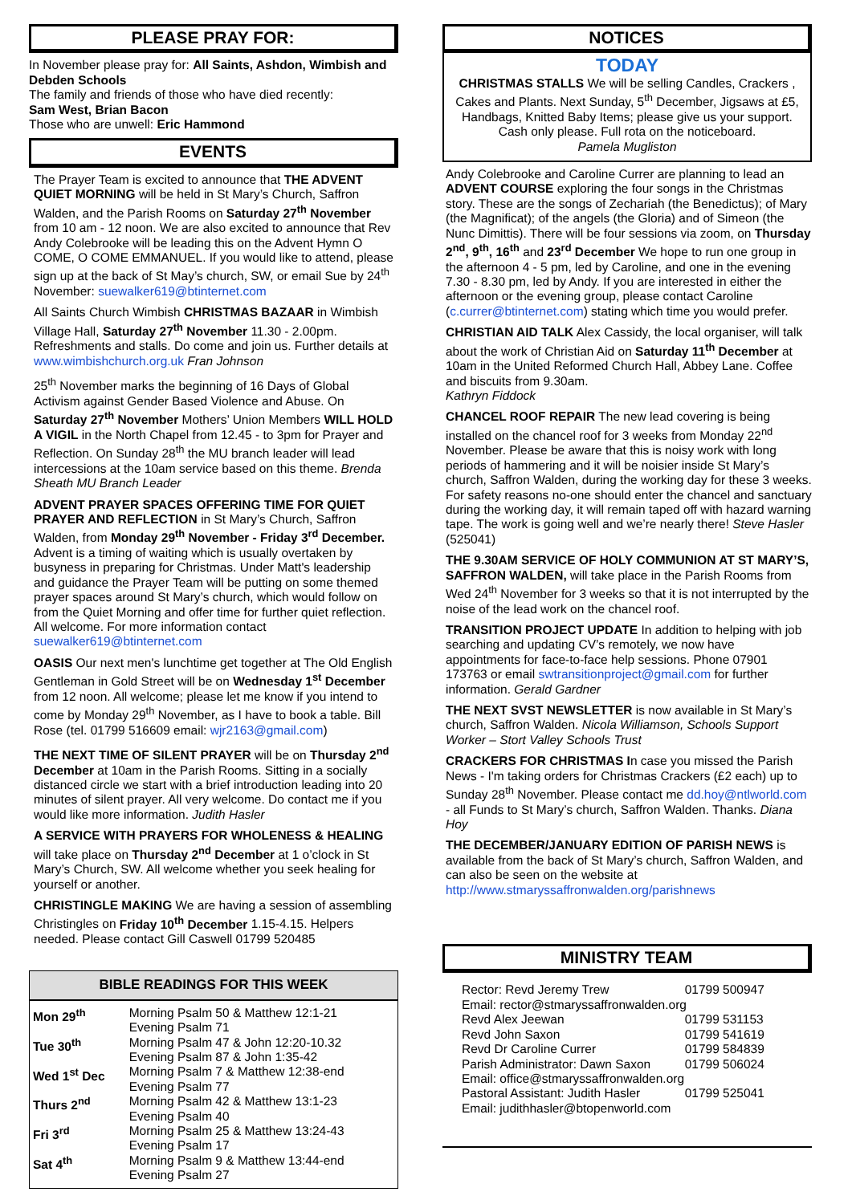PLEASE PRAY FOR:
In November please pray for: All Saints, Ashdon, Wimbish and Debden Schools
The family and friends of those who have died recently:
Sam West, Brian Bacon
Those who are unwell: Eric Hammond
EVENTS
The Prayer Team is excited to announce that THE ADVENT QUIET MORNING will be held in St Mary’s Church, Saffron Walden, and the Parish Rooms on Saturday 27<sup>th</sup> November from 10 am - 12 noon. We are also excited to announce that Rev Andy Colebrooke will be leading this on the Advent Hymn O COME, O COME EMMANUEL. If you would like to attend, please sign up at the back of St May’s church, SW, or email Sue by 24<sup>th</sup> November: suewalker619@btinternet.com
All Saints Church Wimbish CHRISTMAS BAZAAR in Wimbish Village Hall, Saturday 27<sup>th</sup> November 11.30 - 2.00pm. Refreshments and stalls. Do come and join us. Further details at www.wimbishchurch.org.uk Fran Johnson
25<sup>th</sup> November marks the beginning of 16 Days of Global Activism against Gender Based Violence and Abuse. On Saturday 27<sup>th</sup> November Mothers’ Union Members WILL HOLD A VIGIL in the North Chapel from 12.45 - to 3pm for Prayer and Reflection. On Sunday 28<sup>th</sup> the MU branch leader will lead intercessions at the 10am service based on this theme. Brenda Sheath MU Branch Leader
ADVENT PRAYER SPACES OFFERING TIME FOR QUIET PRAYER AND REFLECTION in St Mary’s Church, Saffron Walden, from Monday 29<sup>th</sup> November - Friday 3<sup>rd</sup> December. Advent is a timing of waiting which is usually overtaken by busyness in preparing for Christmas. Under Matt's leadership and guidance the Prayer Team will be putting on some themed prayer spaces around St Mary’s church, which would follow on from the Quiet Morning and offer time for further quiet reflection. All welcome. For more information contact suewalker619@btinternet.com
OASIS Our next men's lunchtime get together at The Old English Gentleman in Gold Street will be on Wednesday 1<sup>st</sup> December from 12 noon. All welcome; please let me know if you intend to come by Monday 29<sup>th</sup> November, as I have to book a table. Bill Rose (tel. 01799 516609 email: wjr2163@gmail.com)
THE NEXT TIME OF SILENT PRAYER will be on Thursday 2<sup>nd</sup> December at 10am in the Parish Rooms. Sitting in a socially distanced circle we start with a brief introduction leading into 20 minutes of silent prayer. All very welcome. Do contact me if you would like more information. Judith Hasler
A SERVICE WITH PRAYERS FOR WHOLENESS & HEALING will take place on Thursday 2<sup>nd</sup> December at 1 o’clock in St Mary’s Church, SW. All welcome whether you seek healing for yourself or another.
CHRISTINGLE MAKING We are having a session of assembling Christingles on Friday 10<sup>th</sup> December 1.15-4.15. Helpers needed. Please contact Gill Caswell 01799 520485
BIBLE READINGS FOR THIS WEEK
| Mon 29<sup>th</sup> | Morning Psalm 50 & Matthew 12:1-21 Evening Psalm 71 |
| Tue 30<sup>th</sup> | Morning Psalm 47 & John 12:20-10.32 Evening Psalm 87 & John 1:35-42 |
| Wed 1<sup>st</sup> Dec | Morning Psalm 7 & Matthew 12:38-end Evening Psalm 77 |
| Thurs 2<sup>nd</sup> | Morning Psalm 42 & Matthew 13:1-23 Evening Psalm 40 |
| Fri 3<sup>rd</sup> | Morning Psalm 25 & Matthew 13:24-43 Evening Psalm 17 |
| Sat 4<sup>th</sup> | Morning Psalm 9 & Matthew 13:44-end Evening Psalm 27 |
NOTICES
TODAY
CHRISTMAS STALLS We will be selling Candles, Crackers , Cakes and Plants. Next Sunday, 5<sup>th</sup> December, Jigsaws at £5, Handbags, Knitted Baby Items; please give us your support. Cash only please. Full rota on the noticeboard.
Pamela Mugliston
Andy Colebrooke and Caroline Currer are planning to lead an ADVENT COURSE exploring the four songs in the Christmas story. These are the songs of Zechariah (the Benedictus); of Mary (the Magnificat); of the angels (the Gloria) and of Simeon (the Nunc Dimittis). There will be four sessions via zoom, on Thursday 2<sup>nd</sup>, 9<sup>th</sup>, 16<sup>th</sup> and 23<sup>rd</sup> December We hope to run one group in the afternoon 4 - 5 pm, led by Caroline, and one in the evening 7.30 - 8.30 pm, led by Andy. If you are interested in either the afternoon or the evening group, please contact Caroline (c.currer@btinternet.com) stating which time you would prefer.
CHRISTIAN AID TALK Alex Cassidy, the local organiser, will talk about the work of Christian Aid on Saturday 11<sup>th</sup> December at 10am in the United Reformed Church Hall, Abbey Lane. Coffee and biscuits from 9.30am.
Kathryn Fiddock
CHANCEL ROOF REPAIR The new lead covering is being installed on the chancel roof for 3 weeks from Monday 22<sup>nd</sup> November. Please be aware that this is noisy work with long periods of hammering and it will be noisier inside St Mary’s church, Saffron Walden, during the working day for these 3 weeks. For safety reasons no-one should enter the chancel and sanctuary during the working day, it will remain taped off with hazard warning tape. The work is going well and we’re nearly there! Steve Hasler (525041)
THE 9.30AM SERVICE OF HOLY COMMUNION AT ST MARY’S, SAFFRON WALDEN, will take place in the Parish Rooms from Wed 24<sup>th</sup> November for 3 weeks so that it is not interrupted by the noise of the lead work on the chancel roof.
TRANSITION PROJECT UPDATE In addition to helping with job searching and updating CV’s remotely, we now have appointments for face-to-face help sessions. Phone 07901 173763 or email swtransitionproject@gmail.com for further information. Gerald Gardner
THE NEXT SVST NEWSLETTER is now available in St Mary’s church, Saffron Walden. Nicola Williamson, Schools Support Worker – Stort Valley Schools Trust
CRACKERS FOR CHRISTMAS In case you missed the Parish News - I'm taking orders for Christmas Crackers (£2 each) up to Sunday 28<sup>th</sup> November. Please contact me dd.hoy@ntlworld.com - all Funds to St Mary’s church, Saffron Walden. Thanks. Diana Hoy
THE DECEMBER/JANUARY EDITION OF PARISH NEWS is available from the back of St Mary’s church, Saffron Walden, and can also be seen on the website at http://www.stmaryssaffronwalden.org/parishnews
MINISTRY TEAM
| Rector: Revd Jeremy Trew | 01799 500947 |
| Email: rector@stmaryssaffronwalden.org | |
| Revd Alex Jeewan | 01799 531153 |
| Revd John Saxon | 01799 541619 |
| Revd Dr Caroline Currer | 01799 584839 |
| Parish Administrator: Dawn Saxon | 01799 506024 |
| Email: office@stmaryssaffronwalden.org | |
| Pastoral Assistant: Judith Hasler | 01799 525041 |
| Email: judithhasler@btopenworld.com | |